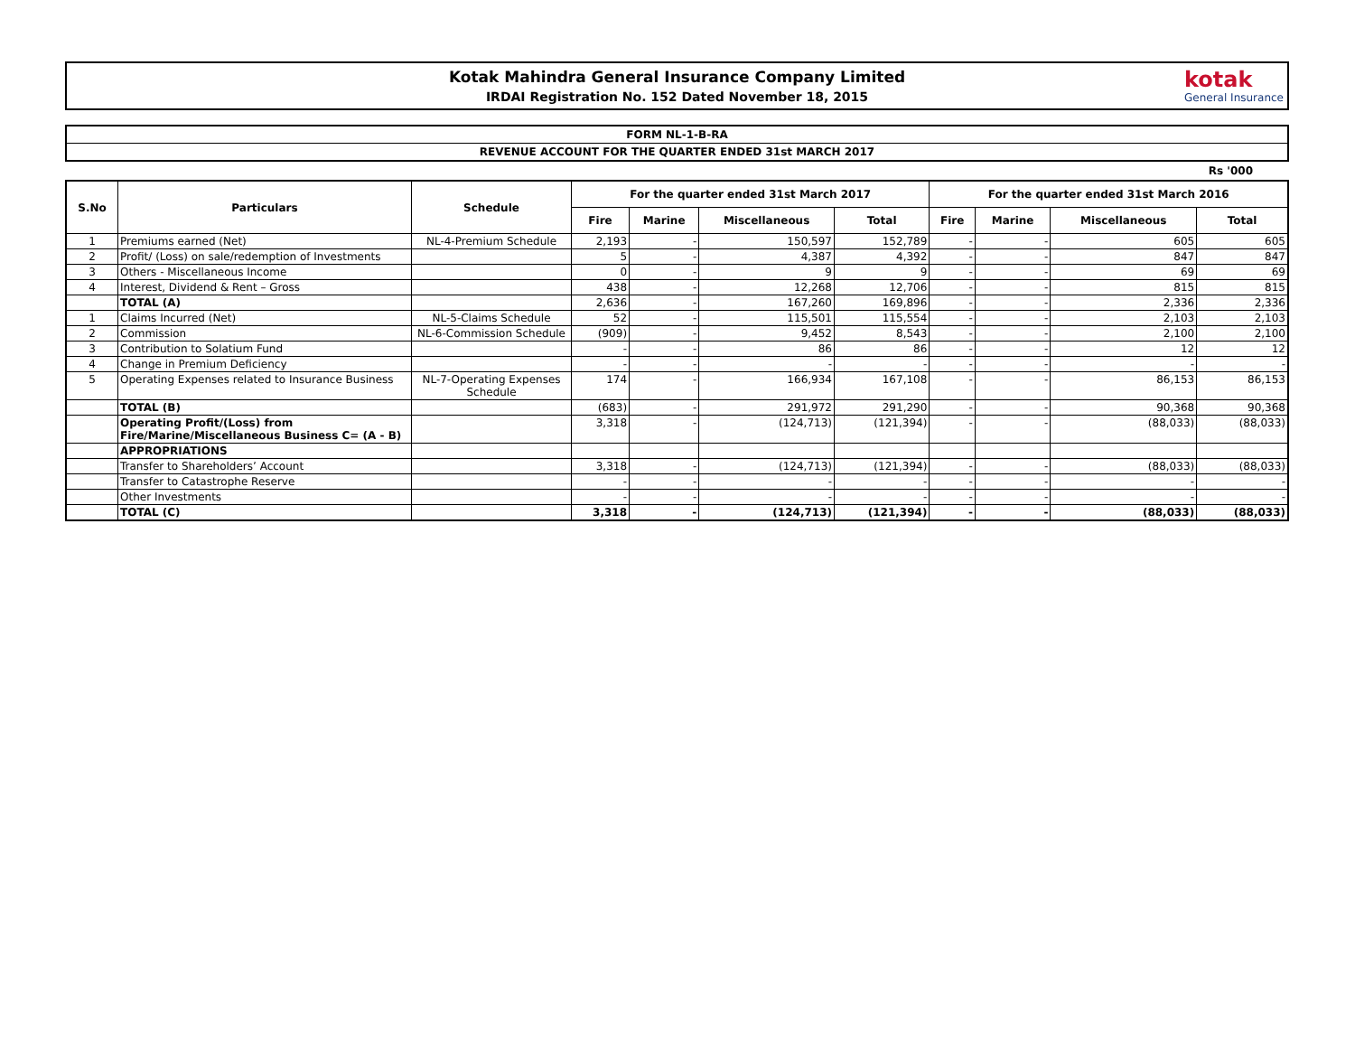Kotak Mahindra General Insurance Company Limited
IRDAI Registration No. 152 Dated November 18, 2015
kotak
General Insurance
FORM NL-1-B-RA
REVENUE ACCOUNT FOR THE QUARTER ENDED 31st MARCH 2017
Rs '000
| S.No | Particulars | Schedule | For the quarter ended 31st March 2017 | | | | For the quarter ended 31st March 2016 | | | |
| --- | --- | --- | --- | --- | --- | --- | --- | --- | --- | --- |
| | | | Fire | Marine | Miscellaneous | Total | Fire | Marine | Miscellaneous | Total |
| 1 | Premiums earned (Net) | NL-4-Premium Schedule | 2,193 | - | 150,597 | 152,789 | - | - | 605 | 605 |
| 2 | Profit/ (Loss) on sale/redemption of Investments | | 5 | - | 4,387 | 4,392 | - | - | 847 | 847 |
| 3 | Others - Miscellaneous Income | | 0 | - | 9 | 9 | - | - | 69 | 69 |
| 4 | Interest, Dividend & Rent – Gross | | 438 | - | 12,268 | 12,706 | - | - | 815 | 815 |
| | TOTAL (A) | | 2,636 | - | 167,260 | 169,896 | - | - | 2,336 | 2,336 |
| 1 | Claims Incurred (Net) | NL-5-Claims Schedule | 52 | - | 115,501 | 115,554 | - | - | 2,103 | 2,103 |
| 2 | Commission | NL-6-Commission Schedule | (909) | - | 9,452 | 8,543 | - | - | 2,100 | 2,100 |
| 3 | Contribution to Solatium Fund | | - | - | 86 | 86 | - | - | 12 | 12 |
| 4 | Change in Premium Deficiency | | - | - | - | - | - | - | - | - |
| 5 | Operating Expenses related to Insurance Business | NL-7-Operating Expenses Schedule | 174 | - | 166,934 | 167,108 | - | - | 86,153 | 86,153 |
| | TOTAL (B) | | (683) | - | 291,972 | 291,290 | - | - | 90,368 | 90,368 |
| | Operating Profit/(Loss) from Fire/Marine/Miscellaneous Business C= (A - B) | | 3,318 | - | (124,713) | (121,394) | - | - | (88,033) | (88,033) |
| | APPROPRIATIONS | | | | | | | | | |
| | Transfer to Shareholders’ Account | | 3,318 | - | (124,713) | (121,394) | - | - | (88,033) | (88,033) |
| | Transfer to Catastrophe Reserve | | - | - | - | - | - | - | - | - |
| | Other Investments | | - | - | - | - | - | - | - | - |
| | TOTAL (C) | | 3,318 | - | (124,713) | (121,394) | - | - | (88,033) | (88,033) |